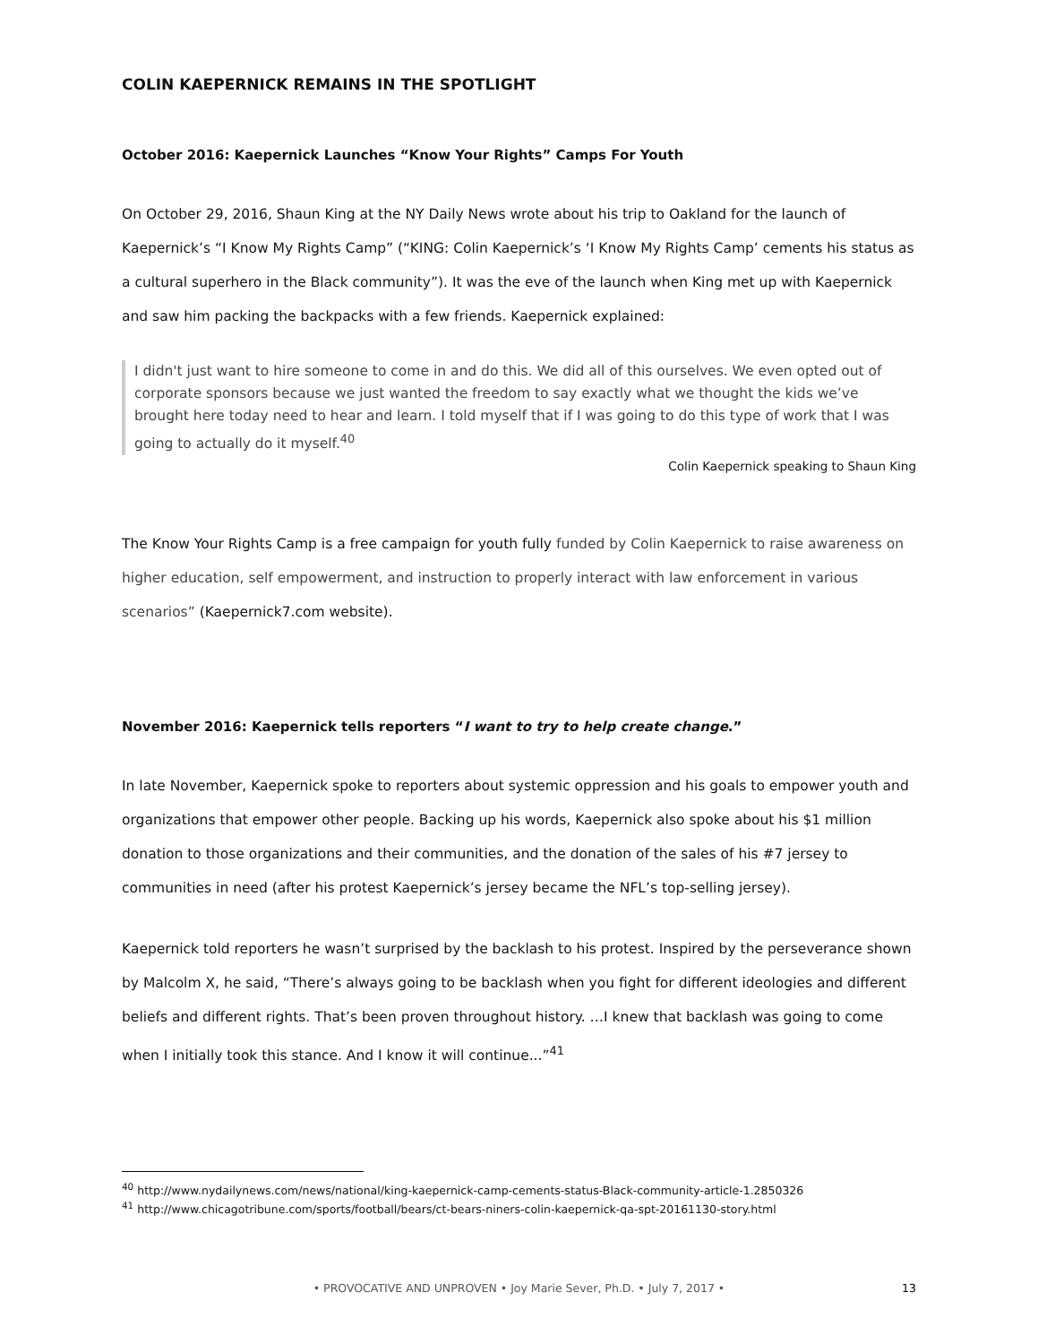COLIN KAEPERNICK REMAINS IN THE SPOTLIGHT
October 2016: Kaepernick Launches “Know Your Rights” Camps For Youth
On October 29, 2016, Shaun King at the NY Daily News wrote about his trip to Oakland for the launch of Kaepernick’s “I Know My Rights Camp” (“KING: Colin Kaepernick’s ‘I Know My Rights Camp’ cements his status as a cultural superhero in the Black community”). It was the eve of the launch when King met up with Kaepernick and saw him packing the backpacks with a few friends. Kaepernick explained:
I didn't just want to hire someone to come in and do this. We did all of this ourselves. We even opted out of corporate sponsors because we just wanted the freedom to say exactly what we thought the kids we’ve brought here today need to hear and learn. I told myself that if I was going to do this type of work that I was going to actually do it myself.<sup>40</sup>
Colin Kaepernick speaking to Shaun King
The Know Your Rights Camp is a free campaign for youth fully funded by Colin Kaepernick to raise awareness on higher education, self empowerment, and instruction to properly interact with law enforcement in various scenarios” (Kaepernick7.com website).
November 2016: Kaepernick tells reporters “I want to try to help create change.”
In late November, Kaepernick spoke to reporters about systemic oppression and his goals to empower youth and organizations that empower other people. Backing up his words, Kaepernick also spoke about his $1 million donation to those organizations and their communities, and the donation of the sales of his #7 jersey to communities in need (after his protest Kaepernick’s jersey became the NFL’s top-selling jersey).
Kaepernick told reporters he wasn’t surprised by the backlash to his protest. Inspired by the perseverance shown by Malcolm X, he said, “There’s always going to be backlash when you fight for different ideologies and different beliefs and different rights. That’s been proven throughout history. …I knew that backlash was going to come when I initially took this stance. And I know it will continue...”<sup>41</sup>
<sup>40</sup> http://www.nydailynews.com/news/national/king-kaepernick-camp-cements-status-Black-community-article-1.2850326
<sup>41</sup> http://www.chicagotribune.com/sports/football/bears/ct-bears-niners-colin-kaepernick-qa-spt-20161130-story.html
• PROVOCATIVE AND UNPROVEN • Joy Marie Sever, Ph.D. • July 7, 2017 • 13